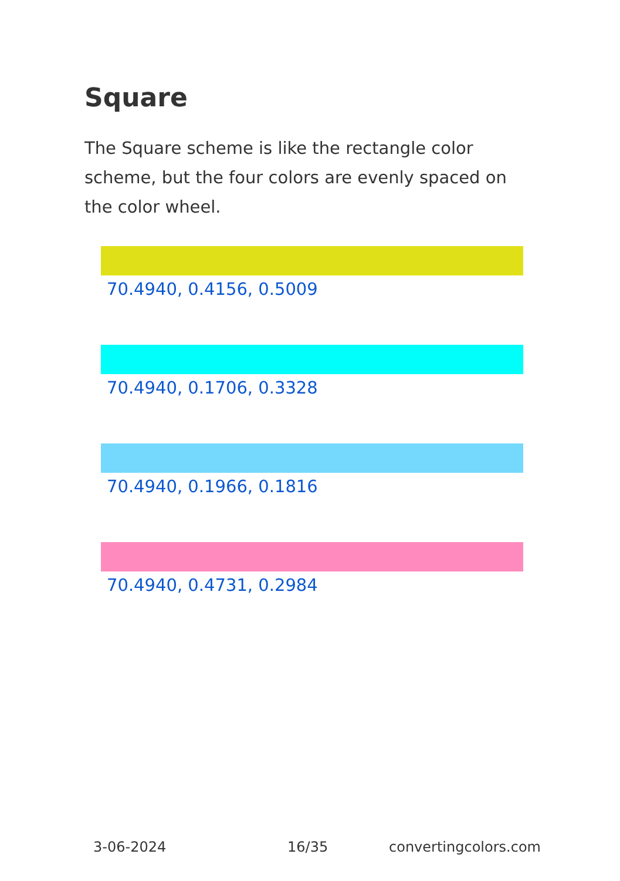Square
The Square scheme is like the rectangle color scheme, but the four colors are evenly spaced on the color wheel.
70.4940, 0.4156, 0.5009
70.4940, 0.1706, 0.3328
70.4940, 0.1966, 0.1816
70.4940, 0.4731, 0.2984
3-06-2024 16/35 convertingcolors.com